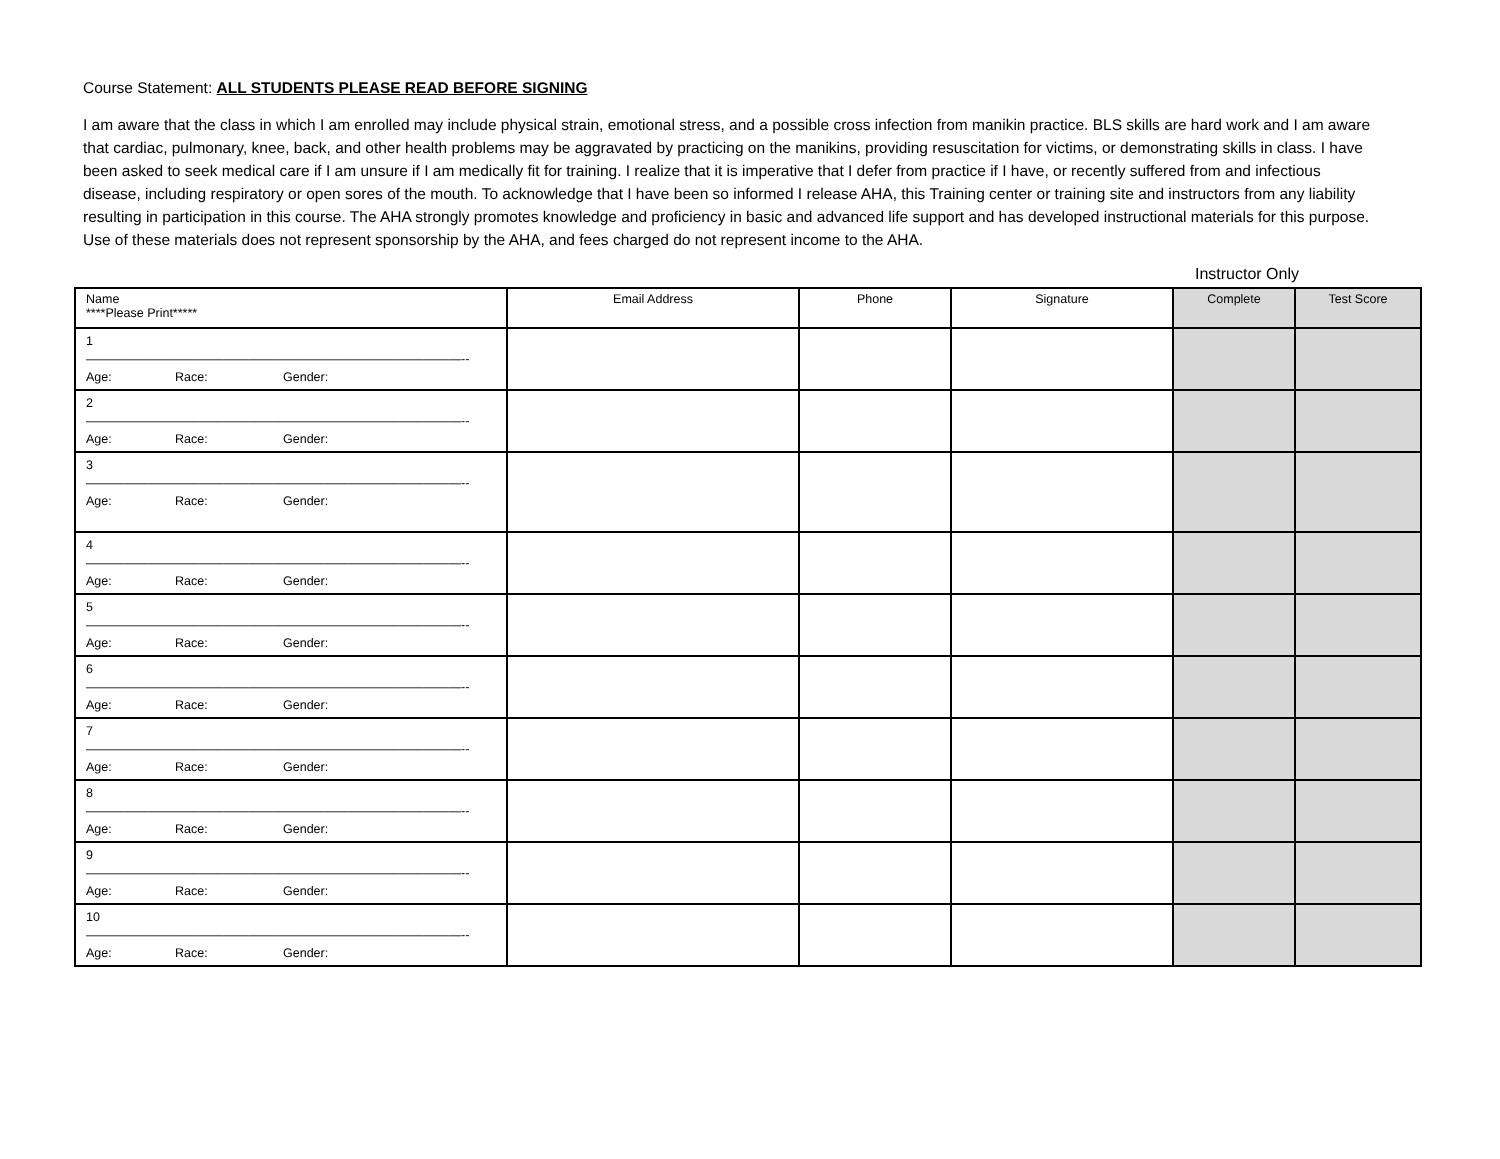Course Statement: ALL STUDENTS PLEASE READ BEFORE SIGNING
I am aware that the class in which I am enrolled may include physical strain, emotional stress, and a possible cross infection from manikin practice. BLS skills are hard work and I am aware that cardiac, pulmonary, knee, back, and other health problems may be aggravated by practicing on the manikins, providing resuscitation for victims, or demonstrating skills in class. I have been asked to seek medical care if I am unsure if I am medically fit for training. I realize that it is imperative that I defer from practice if I have, or recently suffered from and infectious disease, including respiratory or open sores of the mouth. To acknowledge that I have been so informed I release AHA, this Training center or training site and instructors from any liability resulting in participation in this course. The AHA strongly promotes knowledge and proficiency in basic and advanced life support and has developed instructional materials for this purpose. Use of these materials does not represent sponsorship by the AHA, and fees charged do not represent income to the AHA.
Instructor Only
| Name ****Please Print***** | Email Address | Phone | Signature | Complete | Test Score |
| --- | --- | --- | --- | --- | --- |
| 1 ——————————————————————————————-- Age: Race: Gender: | | | | | |
| 2 ——————————————————————————————-- Age: Race: Gender: | | | | | |
| 3 ——————————————————————————————-- Age: Race: Gender: | | | | | |
| 4 ——————————————————————————————-- Age: Race: Gender: | | | | | |
| 5 ——————————————————————————————-- Age: Race: Gender: | | | | | |
| 6 ——————————————————————————————-- Age: Race: Gender: | | | | | |
| 7 ——————————————————————————————-- Age: Race: Gender: | | | | | |
| 8 ——————————————————————————————-- Age: Race: Gender: | | | | | |
| 9 ——————————————————————————————-- Age: Race: Gender: | | | | | |
| 10 ——————————————————————————————-- Age: Race: Gender: | | | | | |